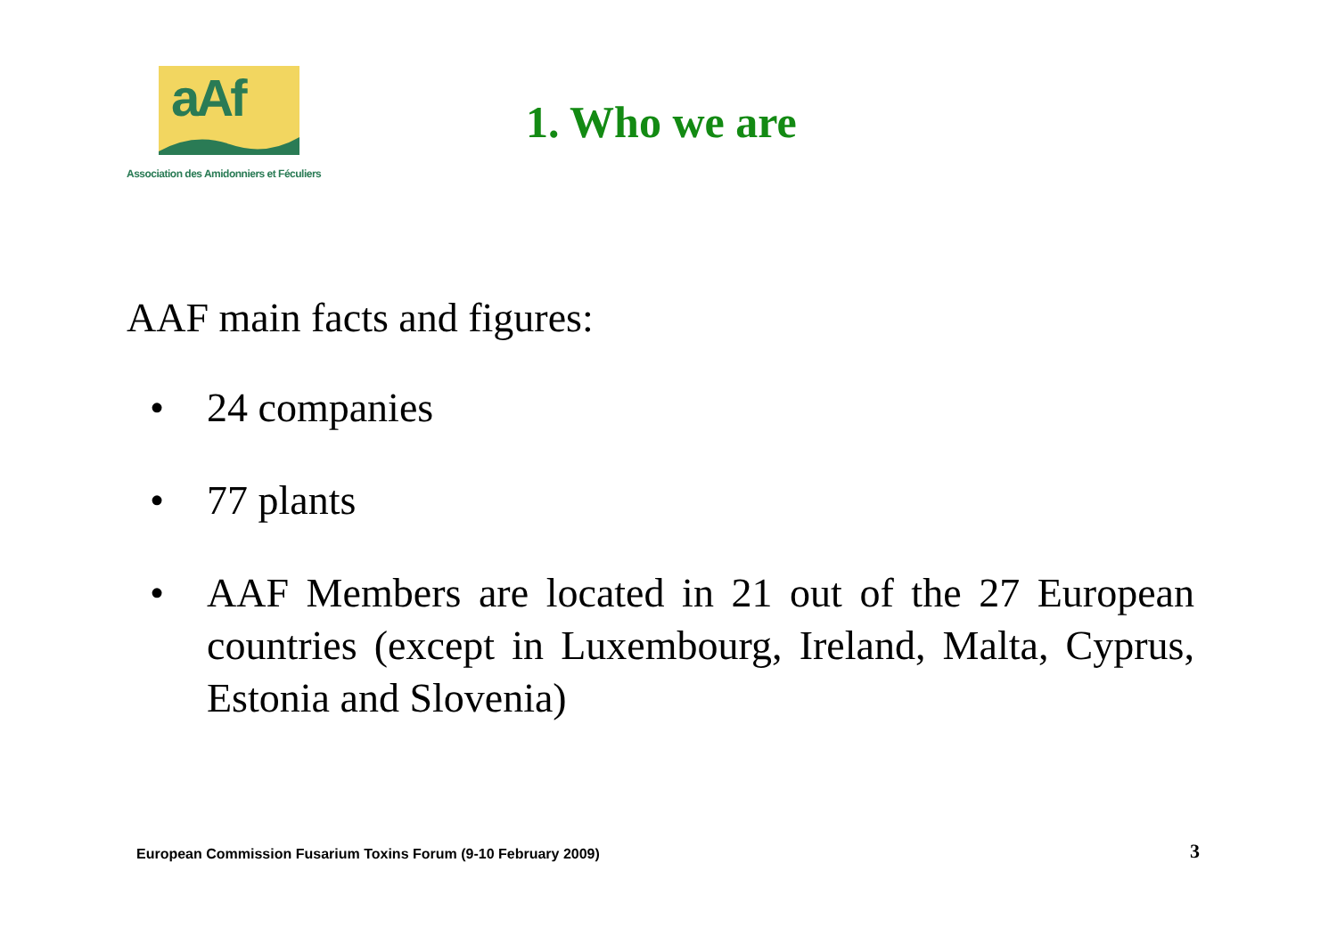aAf
Association des Amidonniers et Féculiers
1. Who we are
AAF main facts and figures:
• 24 companies
• 77 plants
• AAF Members are located in 21 out of the 27 European countries (except in Luxembourg, Ireland, Malta, Cyprus, Estonia and Slovenia)
European Commission Fusarium Toxins Forum (9-10 February 2009)
3